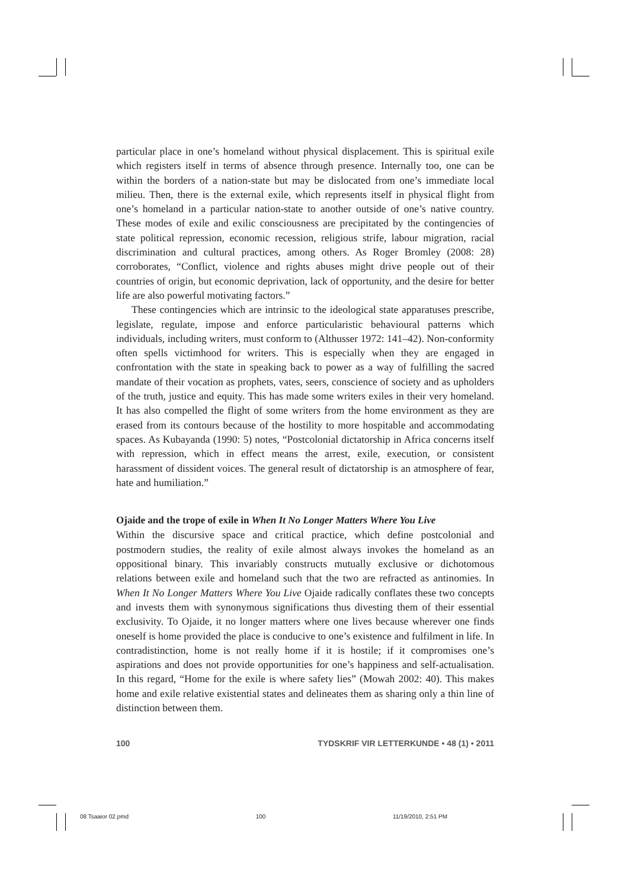particular place in one’s homeland without physical displacement. This is spiritual exile which registers itself in terms of absence through presence. Internally too, one can be within the borders of a nation-state but may be dislocated from one’s immediate local milieu. Then, there is the external exile, which represents itself in physical flight from one’s homeland in a particular nation-state to another outside of one’s native country. These modes of exile and exilic consciousness are precipitated by the contingencies of state political repression, economic recession, religious strife, labour migration, racial discrimination and cultural practices, among others. As Roger Bromley (2008: 28) corroborates, “Conflict, violence and rights abuses might drive people out of their countries of origin, but economic deprivation, lack of opportunity, and the desire for better life are also powerful motivating factors.”
These contingencies which are intrinsic to the ideological state apparatuses prescribe, legislate, regulate, impose and enforce particularistic behavioural patterns which individuals, including writers, must conform to (Althusser 1972: 141–42). Non-conformity often spells victimhood for writers. This is especially when they are engaged in confrontation with the state in speaking back to power as a way of fulfilling the sacred mandate of their vocation as prophets, vates, seers, conscience of society and as upholders of the truth, justice and equity. This has made some writers exiles in their very homeland. It has also compelled the flight of some writers from the home environment as they are erased from its contours because of the hostility to more hospitable and accommodating spaces. As Kubayanda (1990: 5) notes, “Postcolonial dictatorship in Africa concerns itself with repression, which in effect means the arrest, exile, execution, or consistent harassment of dissident voices. The general result of dictatorship is an atmosphere of fear, hate and humiliation.”
Ojaide and the trope of exile in When It No Longer Matters Where You Live
Within the discursive space and critical practice, which define postcolonial and postmodern studies, the reality of exile almost always invokes the homeland as an oppositional binary. This invariably constructs mutually exclusive or dichotomous relations between exile and homeland such that the two are refracted as antinomies. In When It No Longer Matters Where You Live Ojaide radically conflates these two concepts and invests them with synonymous significations thus divesting them of their essential exclusivity. To Ojaide, it no longer matters where one lives because wherever one finds oneself is home provided the place is conducive to one’s existence and fulfilment in life. In contradistinction, home is not really home if it is hostile; if it compromises one’s aspirations and does not provide opportunities for one’s happiness and self-actualisation. In this regard, “Home for the exile is where safety lies” (Mowah 2002: 40). This makes home and exile relative existential states and delineates them as sharing only a thin line of distinction between them.
100 TYDSKRIF VIR LETTERKUNDE • 48 (1) • 2011
08 Tsaaior 02.pmd 100 11/19/2010, 2:51 PM